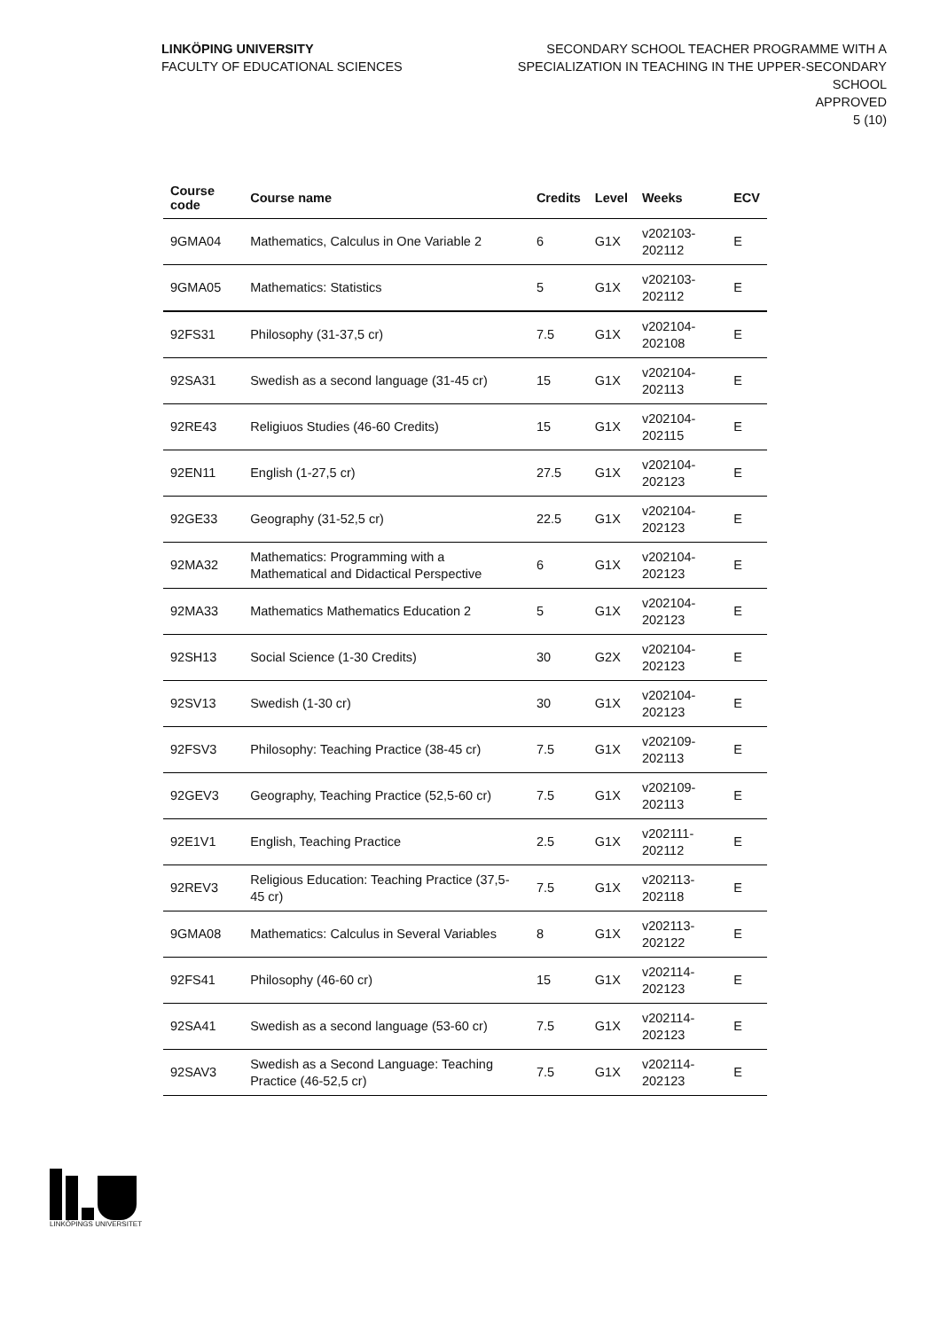LINKÖPING UNIVERSITY
FACULTY OF EDUCATIONAL SCIENCES
SECONDARY SCHOOL TEACHER PROGRAMME WITH A
SPECIALIZATION IN TEACHING IN THE UPPER-SECONDARY
SCHOOL
APPROVED
5 (10)
| Course code | Course name | Credits | Level | Weeks | ECV |
| --- | --- | --- | --- | --- | --- |
| 9GMA04 | Mathematics, Calculus in One Variable 2 | 6 | G1X | v202103-202112 | E |
| 9GMA05 | Mathematics: Statistics | 5 | G1X | v202103-202112 | E |
| 92FS31 | Philosophy (31-37,5 cr) | 7.5 | G1X | v202104-202108 | E |
| 92SA31 | Swedish as a second language (31-45 cr) | 15 | G1X | v202104-202113 | E |
| 92RE43 | Religiuos Studies (46-60 Credits) | 15 | G1X | v202104-202115 | E |
| 92EN11 | English (1-27,5 cr) | 27.5 | G1X | v202104-202123 | E |
| 92GE33 | Geography (31-52,5 cr) | 22.5 | G1X | v202104-202123 | E |
| 92MA32 | Mathematics: Programming with a Mathematical and Didactical Perspective | 6 | G1X | v202104-202123 | E |
| 92MA33 | Mathematics Mathematics Education 2 | 5 | G1X | v202104-202123 | E |
| 92SH13 | Social Science (1-30 Credits) | 30 | G2X | v202104-202123 | E |
| 92SV13 | Swedish (1-30 cr) | 30 | G1X | v202104-202123 | E |
| 92FSV3 | Philosophy: Teaching Practice (38-45 cr) | 7.5 | G1X | v202109-202113 | E |
| 92GEV3 | Geography, Teaching Practice (52,5-60 cr) | 7.5 | G1X | v202109-202113 | E |
| 92E1V1 | English, Teaching Practice | 2.5 | G1X | v202111-202112 | E |
| 92REV3 | Religious Education: Teaching Practice (37,5-45 cr) | 7.5 | G1X | v202113-202118 | E |
| 9GMA08 | Mathematics: Calculus in Several Variables | 8 | G1X | v202113-202122 | E |
| 92FS41 | Philosophy (46-60 cr) | 15 | G1X | v202114-202123 | E |
| 92SA41 | Swedish as a second language (53-60 cr) | 7.5 | G1X | v202114-202123 | E |
| 92SAV3 | Swedish as a Second Language: Teaching Practice (46-52,5 cr) | 7.5 | G1X | v202114-202123 | E |
LINKÖPINGS UNIVERSITET